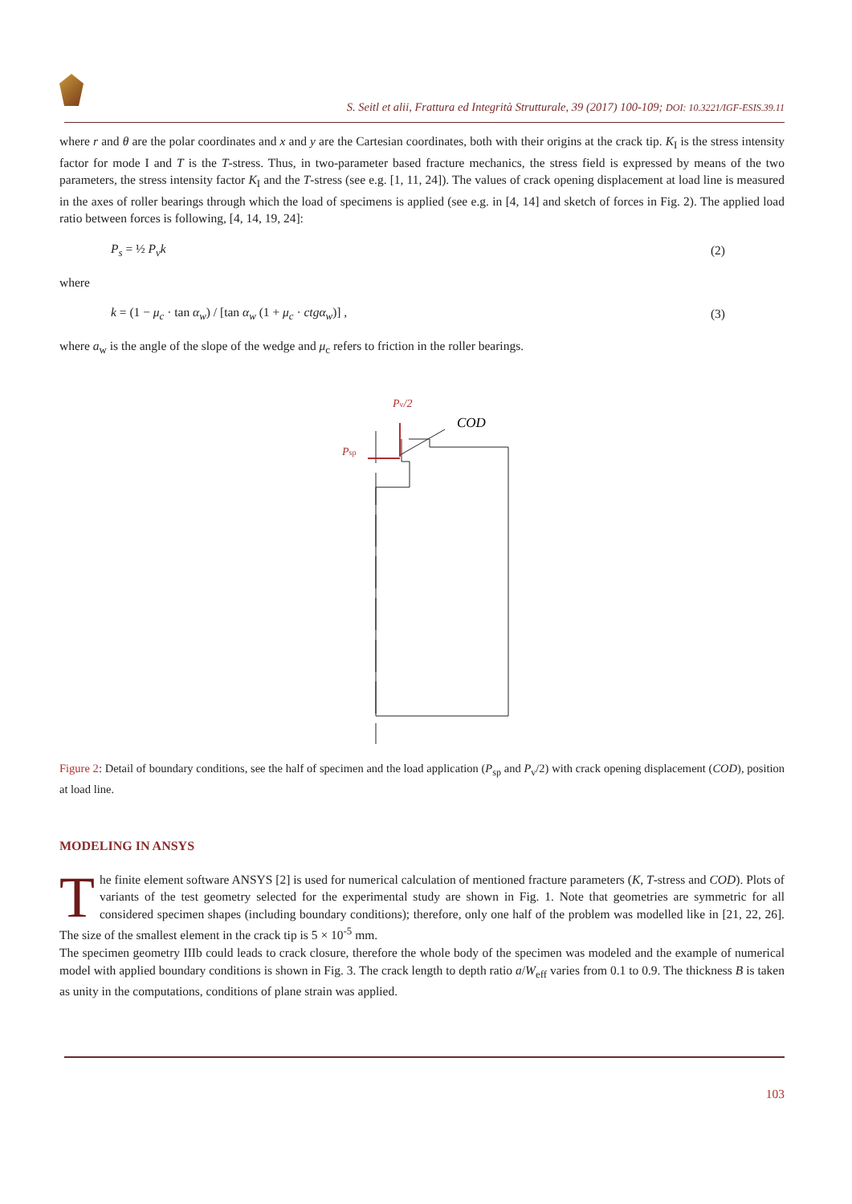S. Seitl et alii, Frattura ed Integrità Strutturale, 39 (2017) 100-109; DOI: 10.3221/IGF-ESIS.39.11
where r and θ are the polar coordinates and x and y are the Cartesian coordinates, both with their origins at the crack tip. K<sub>I</sub> is the stress intensity factor for mode I and T is the T-stress. Thus, in two-parameter based fracture mechanics, the stress field is expressed by means of the two parameters, the stress intensity factor K<sub>I</sub> and the T-stress (see e.g. [1, 11, 24]). The values of crack opening displacement at load line is measured in the axes of roller bearings through which the load of specimens is applied (see e.g. in [4, 14] and sketch of forces in Fig. 2). The applied load ratio between forces is following, [4, 14, 19, 24]:
P<sub>s</sub> = ½ P<sub>v</sub>k (2)
where
k = (1 − μ<sub>c</sub> · tan α<sub>w</sub>) / [tan α<sub>w</sub> (1 + μ<sub>c</sub> · ctgα<sub>w</sub>)] , (3)
where a<sub>w</sub> is the angle of the slope of the wedge and μ<sub>c</sub> refers to friction in the roller bearings.
Pv/2
COD
Psp
Figure 2: Detail of boundary conditions, see the half of specimen and the load application (P<sub>sp</sub> and P<sub>v</sub>/2) with crack opening displacement (COD), position at load line.
MODELING IN ANSYS
The finite element software ANSYS [2] is used for numerical calculation of mentioned fracture parameters (K, T-stress and COD). Plots of variants of the test geometry selected for the experimental study are shown in Fig. 1. Note that geometries are symmetric for all considered specimen shapes (including boundary conditions); therefore, only one half of the problem was modelled like in [21, 22, 26]. The size of the smallest element in the crack tip is 5 × 10<sup>-5</sup> mm.
The specimen geometry IIIb could leads to crack closure, therefore the whole body of the specimen was modeled and the example of numerical model with applied boundary conditions is shown in Fig. 3. The crack length to depth ratio a/W<sub>eff</sub> varies from 0.1 to 0.9. The thickness B is taken as unity in the computations, conditions of plane strain was applied.
103